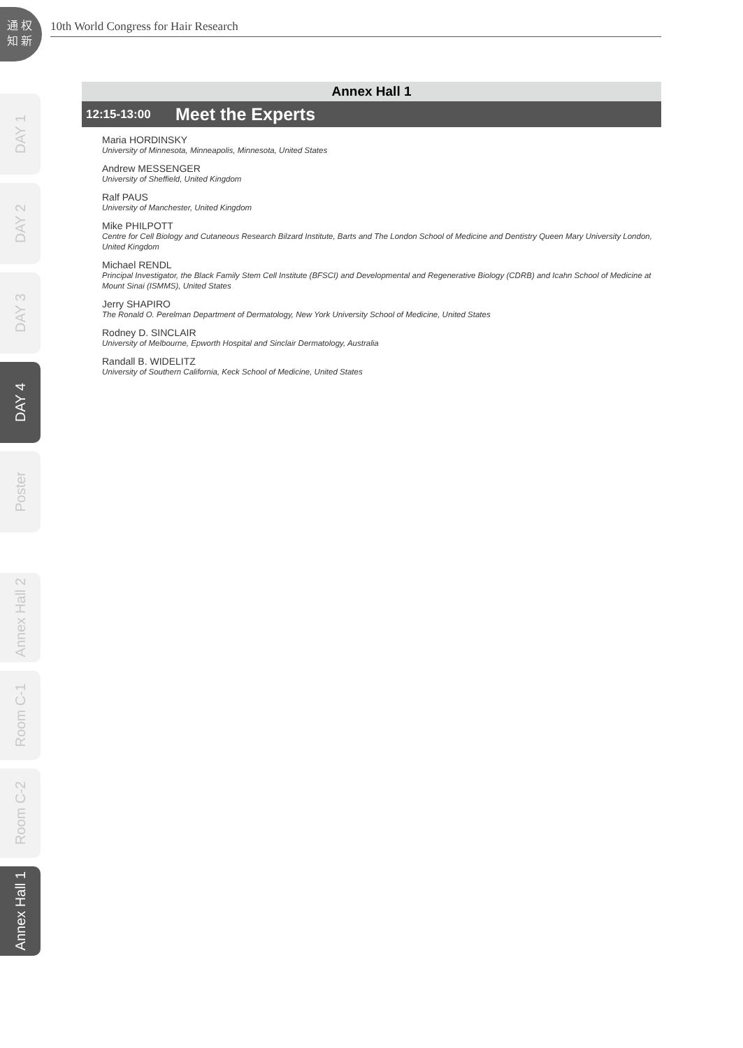通 权
知 新
10th World Congress for Hair Research
DAY 1
DAY 2
DAY 3
DAY 4
Poster
Annex Hall 2
Room C-1
Room C-2
Annex Hall 1
Annex Hall 1
12:15-13:00 Meet the Experts
Maria HORDINSKY
University of Minnesota, Minneapolis, Minnesota, United States
Andrew MESSENGER
University of Sheffield, United Kingdom
Ralf PAUS
University of Manchester, United Kingdom
Mike PHILPOTT
Centre for Cell Biology and Cutaneous Research Bilzard Institute, Barts and The London School of Medicine and Dentistry Queen Mary University London, United Kingdom
Michael RENDL
Principal Investigator, the Black Family Stem Cell Institute (BFSCI) and Developmental and Regenerative Biology (CDRB) and Icahn School of Medicine at Mount Sinai (ISMMS), United States
Jerry SHAPIRO
The Ronald O. Perelman Department of Dermatology, New York University School of Medicine, United States
Rodney D. SINCLAIR
University of Melbourne, Epworth Hospital and Sinclair Dermatology, Australia
Randall B. WIDELITZ
University of Southern California, Keck School of Medicine, United States